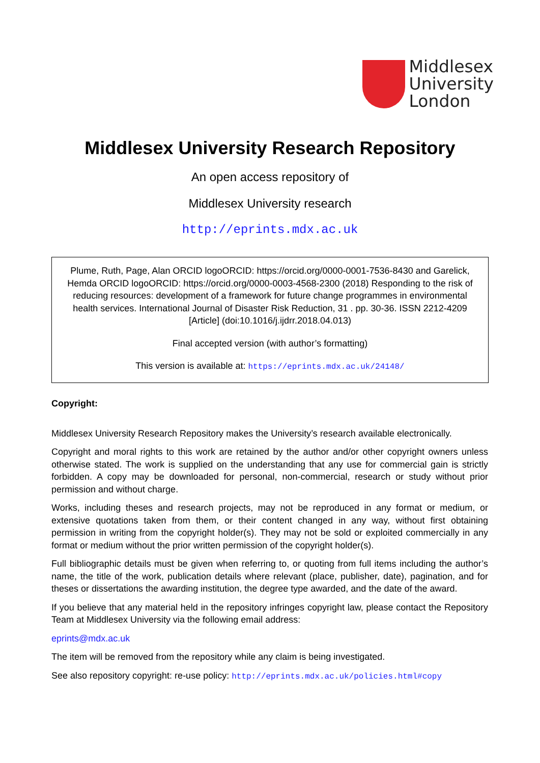Middlesex
University
London
Middlesex University Research Repository
An open access repository of
Middlesex University research
http://eprints.mdx.ac.uk
Plume, Ruth, Page, Alan ORCID logoORCID: https://orcid.org/0000-0001-7536-8430 and Garelick, Hemda ORCID logoORCID: https://orcid.org/0000-0003-4568-2300 (2018) Responding to the risk of reducing resources: development of a framework for future change programmes in environmental health services. International Journal of Disaster Risk Reduction, 31 . pp. 30-36. ISSN 2212-4209 [Article] (doi:10.1016/j.ijdrr.2018.04.013)
Final accepted version (with author’s formatting)
This version is available at: https://eprints.mdx.ac.uk/24148/
Copyright:
Middlesex University Research Repository makes the University’s research available electronically.
Copyright and moral rights to this work are retained by the author and/or other copyright owners unless otherwise stated. The work is supplied on the understanding that any use for commercial gain is strictly forbidden. A copy may be downloaded for personal, non-commercial, research or study without prior permission and without charge.
Works, including theses and research projects, may not be reproduced in any format or medium, or extensive quotations taken from them, or their content changed in any way, without first obtaining permission in writing from the copyright holder(s). They may not be sold or exploited commercially in any format or medium without the prior written permission of the copyright holder(s).
Full bibliographic details must be given when referring to, or quoting from full items including the author’s name, the title of the work, publication details where relevant (place, publisher, date), pagination, and for theses or dissertations the awarding institution, the degree type awarded, and the date of the award.
If you believe that any material held in the repository infringes copyright law, please contact the Repository Team at Middlesex University via the following email address:
eprints@mdx.ac.uk
The item will be removed from the repository while any claim is being investigated.
See also repository copyright: re-use policy: http://eprints.mdx.ac.uk/policies.html#copy